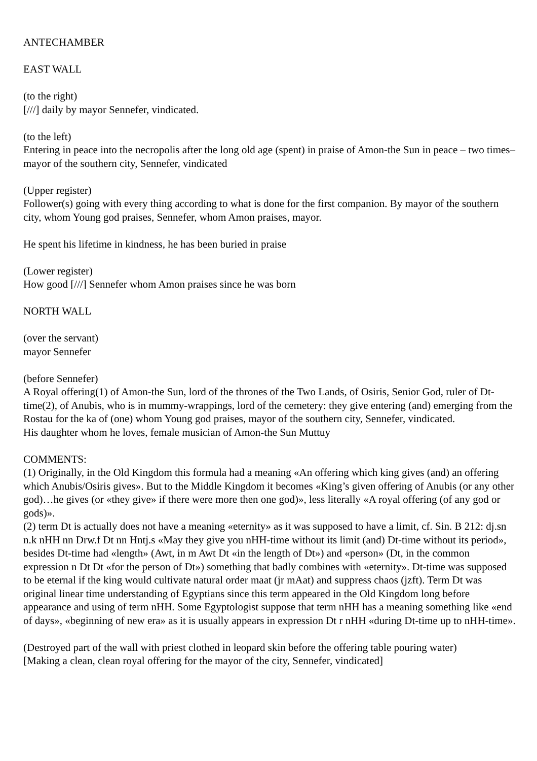ANTECHAMBER
EAST WALL
(to the right)
[///] daily by mayor Sennefer, vindicated.
(to the left)
Entering in peace into the necropolis after the long old age (spent) in praise of Amon-the Sun in peace – two times– mayor of the southern city, Sennefer, vindicated
(Upper register)
Follower(s) going with every thing according to what is done for the first companion. By mayor of the southern city, whom Young god praises, Sennefer, whom Amon praises, mayor.
He spent his lifetime in kindness, he has been buried in praise
(Lower register)
How good [///] Sennefer whom Amon praises since he was born
NORTH WALL
(over the servant)
mayor Sennefer
(before Sennefer)
A Royal offering(1) of Amon-the Sun, lord of the thrones of the Two Lands, of Osiris, Senior God, ruler of Dt-time(2), of Anubis, who is in mummy-wrappings, lord of the cemetery: they give entering (and) emerging from the Rostau for the ka of (one) whom Young god praises, mayor of the southern city, Sennefer, vindicated.
His daughter whom he loves, female musician of Amon-the Sun Muttuy
COMMENTS:
(1) Originally, in the Old Kingdom this formula had a meaning «An offering which king gives (and) an offering which Anubis/Osiris gives». But to the Middle Kingdom it becomes «King’s given offering of Anubis (or any other god)…he gives (or «they give» if there were more then one god)», less literally «A royal offering (of any god or gods)».
(2) term Dt is actually does not have a meaning «eternity» as it was supposed to have a limit, cf. Sin. B 212: dj.sn n.k nHH nn Drw.f Dt nn Hntj.s «May they give you nHH-time without its limit (and) Dt-time without its period», besides Dt-time had «length» (Awt, in m Awt Dt «in the length of Dt») and «person» (Dt, in the common expression n Dt Dt «for the person of Dt») something that badly combines with «eternity». Dt-time was supposed to be eternal if the king would cultivate natural order maat (jr mAat) and suppress chaos (jzft). Term Dt was original linear time understanding of Egyptians since this term appeared in the Old Kingdom long before appearance and using of term nHH. Some Egyptologist suppose that term nHH has a meaning something like «end of days», «beginning of new era» as it is usually appears in expression Dt r nHH «during Dt-time up to nHH-time».
(Destroyed part of the wall with priest clothed in leopard skin before the offering table pouring water)
[Making a clean, clean royal offering for the mayor of the city, Sennefer, vindicated]